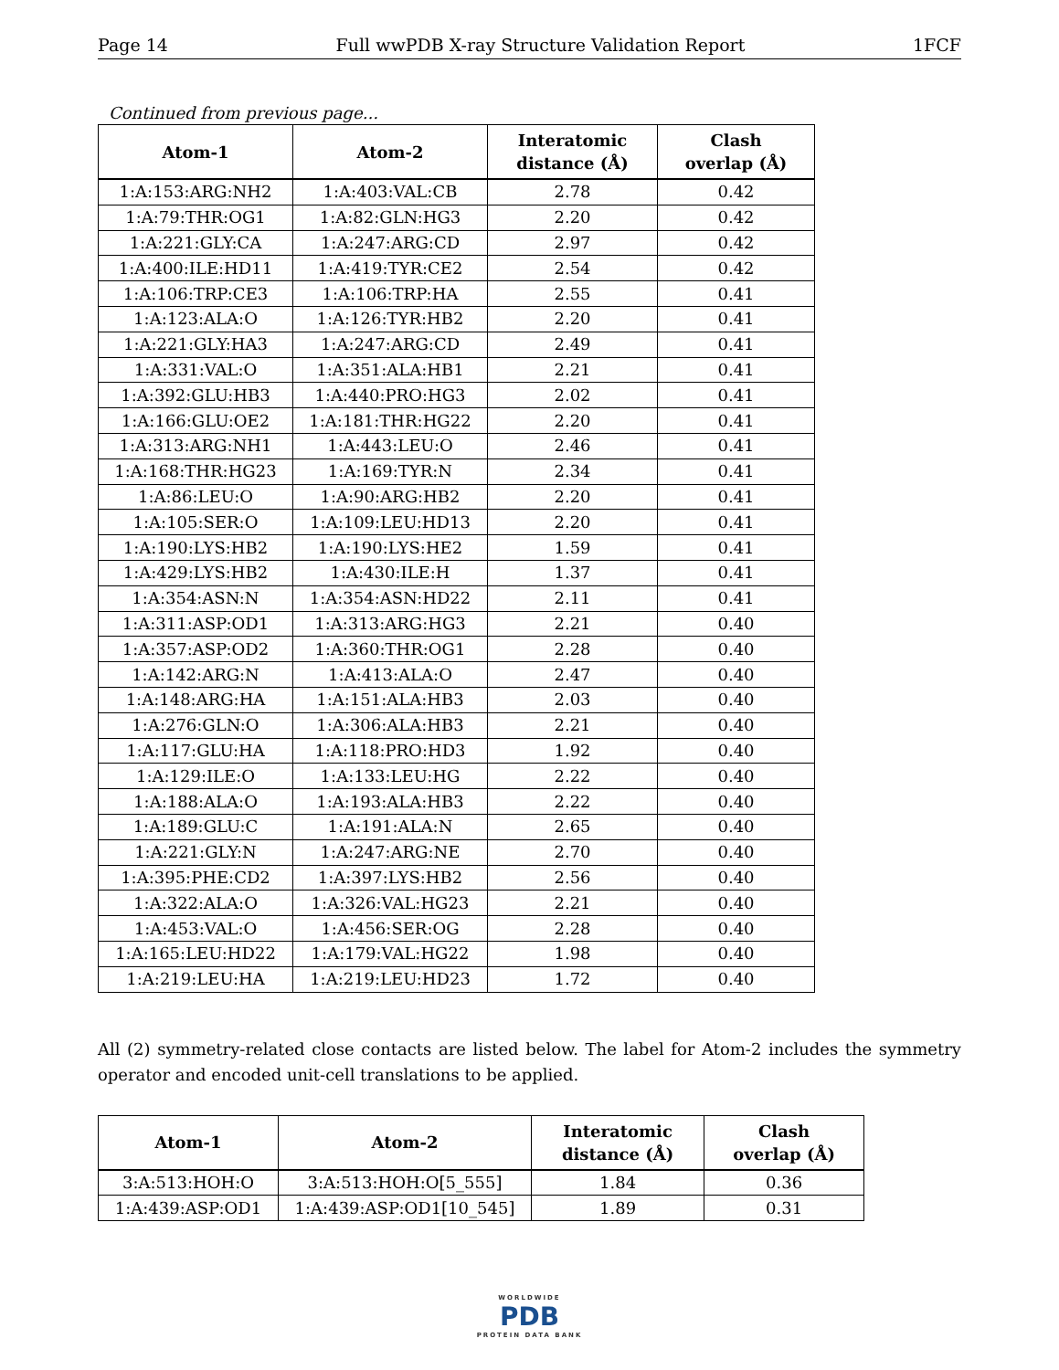Page 14 Full wwPDB X-ray Structure Validation Report 1FCF
Continued from previous page...
| Atom-1 | Atom-2 | Interatomic distance (Å) | Clash overlap (Å) |
| --- | --- | --- | --- |
| 1:A:153:ARG:NH2 | 1:A:403:VAL:CB | 2.78 | 0.42 |
| 1:A:79:THR:OG1 | 1:A:82:GLN:HG3 | 2.20 | 0.42 |
| 1:A:221:GLY:CA | 1:A:247:ARG:CD | 2.97 | 0.42 |
| 1:A:400:ILE:HD11 | 1:A:419:TYR:CE2 | 2.54 | 0.42 |
| 1:A:106:TRP:CE3 | 1:A:106:TRP:HA | 2.55 | 0.41 |
| 1:A:123:ALA:O | 1:A:126:TYR:HB2 | 2.20 | 0.41 |
| 1:A:221:GLY:HA3 | 1:A:247:ARG:CD | 2.49 | 0.41 |
| 1:A:331:VAL:O | 1:A:351:ALA:HB1 | 2.21 | 0.41 |
| 1:A:392:GLU:HB3 | 1:A:440:PRO:HG3 | 2.02 | 0.41 |
| 1:A:166:GLU:OE2 | 1:A:181:THR:HG22 | 2.20 | 0.41 |
| 1:A:313:ARG:NH1 | 1:A:443:LEU:O | 2.46 | 0.41 |
| 1:A:168:THR:HG23 | 1:A:169:TYR:N | 2.34 | 0.41 |
| 1:A:86:LEU:O | 1:A:90:ARG:HB2 | 2.20 | 0.41 |
| 1:A:105:SER:O | 1:A:109:LEU:HD13 | 2.20 | 0.41 |
| 1:A:190:LYS:HB2 | 1:A:190:LYS:HE2 | 1.59 | 0.41 |
| 1:A:429:LYS:HB2 | 1:A:430:ILE:H | 1.37 | 0.41 |
| 1:A:354:ASN:N | 1:A:354:ASN:HD22 | 2.11 | 0.41 |
| 1:A:311:ASP:OD1 | 1:A:313:ARG:HG3 | 2.21 | 0.40 |
| 1:A:357:ASP:OD2 | 1:A:360:THR:OG1 | 2.28 | 0.40 |
| 1:A:142:ARG:N | 1:A:413:ALA:O | 2.47 | 0.40 |
| 1:A:148:ARG:HA | 1:A:151:ALA:HB3 | 2.03 | 0.40 |
| 1:A:276:GLN:O | 1:A:306:ALA:HB3 | 2.21 | 0.40 |
| 1:A:117:GLU:HA | 1:A:118:PRO:HD3 | 1.92 | 0.40 |
| 1:A:129:ILE:O | 1:A:133:LEU:HG | 2.22 | 0.40 |
| 1:A:188:ALA:O | 1:A:193:ALA:HB3 | 2.22 | 0.40 |
| 1:A:189:GLU:C | 1:A:191:ALA:N | 2.65 | 0.40 |
| 1:A:221:GLY:N | 1:A:247:ARG:NE | 2.70 | 0.40 |
| 1:A:395:PHE:CD2 | 1:A:397:LYS:HB2 | 2.56 | 0.40 |
| 1:A:322:ALA:O | 1:A:326:VAL:HG23 | 2.21 | 0.40 |
| 1:A:453:VAL:O | 1:A:456:SER:OG | 2.28 | 0.40 |
| 1:A:165:LEU:HD22 | 1:A:179:VAL:HG22 | 1.98 | 0.40 |
| 1:A:219:LEU:HA | 1:A:219:LEU:HD23 | 1.72 | 0.40 |
All (2) symmetry-related close contacts are listed below. The label for Atom-2 includes the symmetry operator and encoded unit-cell translations to be applied.
| Atom-1 | Atom-2 | Interatomic distance (Å) | Clash overlap (Å) |
| --- | --- | --- | --- |
| 3:A:513:HOH:O | 3:A:513:HOH:O[5_555] | 1.84 | 0.36 |
| 1:A:439:ASP:OD1 | 1:A:439:ASP:OD1[10_545] | 1.89 | 0.31 |
WORLDWIDE
PDB
PROTEIN DATA BANK